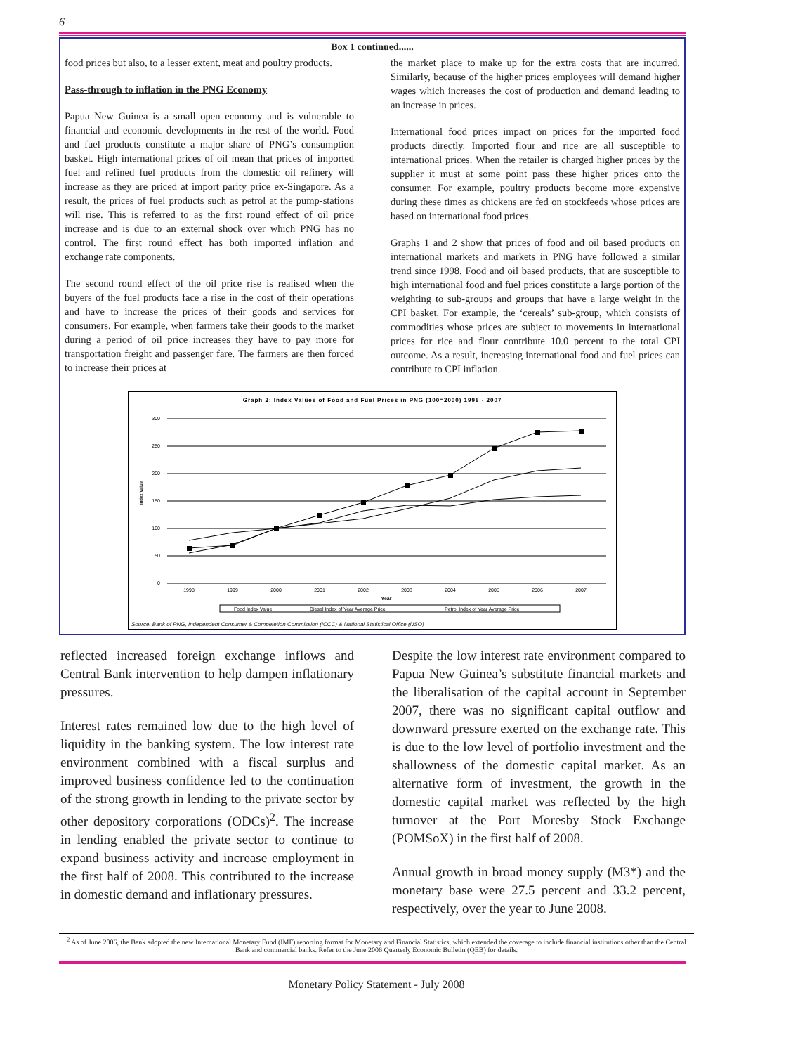6
Box 1 continued......
food prices but also, to a lesser extent, meat and poultry products.
Pass-through to inflation in the PNG Economy
Papua New Guinea is a small open economy and is vulnerable to financial and economic developments in the rest of the world. Food and fuel products constitute a major share of PNG’s consumption basket. High international prices of oil mean that prices of imported fuel and refined fuel products from the domestic oil refinery will increase as they are priced at import parity price ex-Singapore. As a result, the prices of fuel products such as petrol at the pump-stations will rise. This is referred to as the first round effect of oil price increase and is due to an external shock over which PNG has no control. The first round effect has both imported inflation and exchange rate components.
The second round effect of the oil price rise is realised when the buyers of the fuel products face a rise in the cost of their operations and have to increase the prices of their goods and services for consumers. For example, when farmers take their goods to the market during a period of oil price increases they have to pay more for transportation freight and passenger fare. The farmers are then forced to increase their prices at
the market place to make up for the extra costs that are incurred. Similarly, because of the higher prices employees will demand higher wages which increases the cost of production and demand leading to an increase in prices.
International food prices impact on prices for the imported food products directly. Imported flour and rice are all susceptible to international prices. When the retailer is charged higher prices by the supplier it must at some point pass these higher prices onto the consumer. For example, poultry products become more expensive during these times as chickens are fed on stockfeeds whose prices are based on international food prices.
Graphs 1 and 2 show that prices of food and oil based products on international markets and markets in PNG have followed a similar trend since 1998. Food and oil based products, that are susceptible to high international food and fuel prices constitute a large portion of the weighting to sub-groups and groups that have a large weight in the CPI basket. For example, the ‘cereals’ sub-group, which consists of commodities whose prices are subject to movements in international prices for rice and flour contribute 10.0 percent to the total CPI outcome. As a result, increasing international food and fuel prices can contribute to CPI inflation.
Graph 2: Index Values of Food and Fuel Prices in PNG (100=2000) 1998 - 2007
300
250
200
150
100
50
0
Index Value
1998
1999
2000
2001
2002
2003
2004
2005
2006
2007
Year
Food Index Value
Diesel Index of Year Average Price
Petrol Index of Year Average Price
Source: Bank of PNG, Independent Consumer & Competetion Commission (ICCC) & National Statistical Office (NSO)
reflected increased foreign exchange inflows and Central Bank intervention to help dampen inflationary pressures.
Interest rates remained low due to the high level of liquidity in the banking system. The low interest rate environment combined with a fiscal surplus and improved business confidence led to the continuation of the strong growth in lending to the private sector by other depository corporations (ODCs)<sup>2</sup>. The increase in lending enabled the private sector to continue to expand business activity and increase employment in the first half of 2008. This contributed to the increase in domestic demand and inflationary pressures.
Despite the low interest rate environment compared to Papua New Guinea’s substitute financial markets and the liberalisation of the capital account in September 2007, there was no significant capital outflow and downward pressure exerted on the exchange rate. This is due to the low level of portfolio investment and the shallowness of the domestic capital market. As an alternative form of investment, the growth in the domestic capital market was reflected by the high turnover at the Port Moresby Stock Exchange (POMSoX) in the first half of 2008.
Annual growth in broad money supply (M3*) and the monetary base were 27.5 percent and 33.2 percent, respectively, over the year to June 2008.
<sup>2</sup> As of June 2006, the Bank adopted the new International Monetary Fund (IMF) reporting format for Monetary and Financial Statistics, which extended the coverage to include financial institutions other than the Central Bank and commercial banks. Refer to the June 2006 Quarterly Economic Bulletin (QEB) for details.
Monetary Policy Statement - July 2008